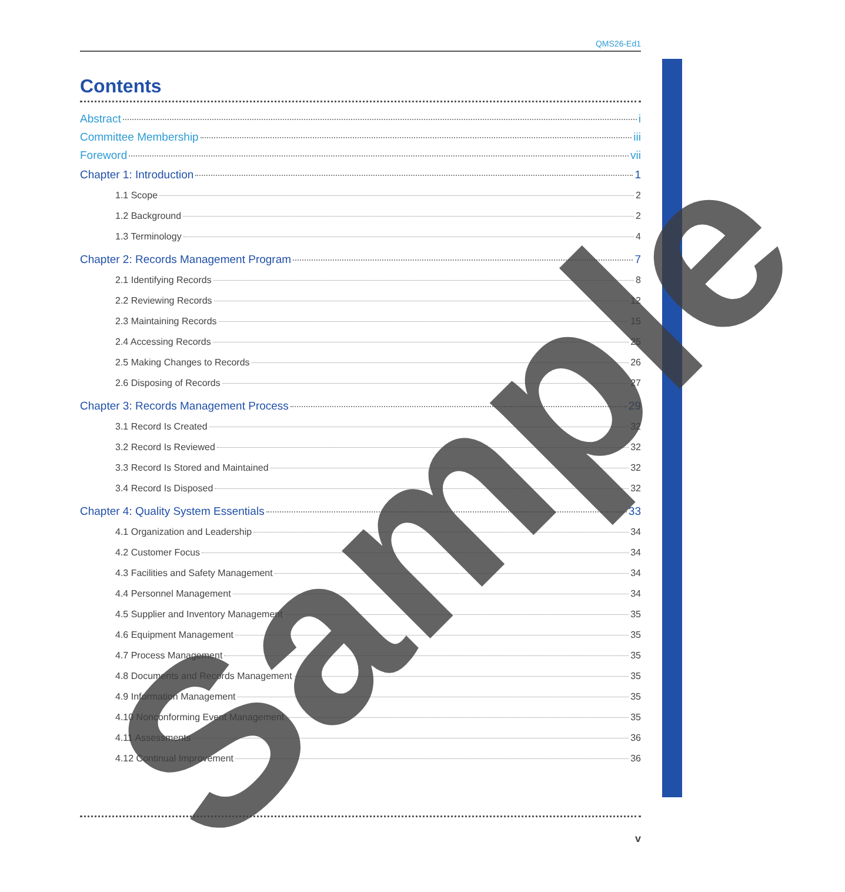QMS26-Ed1
Contents
Abstract i
Committee Membership iii
Foreword vii
Chapter 1: Introduction 1
1.1 Scope 2
1.2 Background 2
1.3 Terminology 4
Chapter 2: Records Management Program 7
2.1 Identifying Records 8
2.2 Reviewing Records 12
2.3 Maintaining Records 15
2.4 Accessing Records 25
2.5 Making Changes to Records 26
2.6 Disposing of Records 27
Chapter 3: Records Management Process 29
3.1 Record Is Created 32
3.2 Record Is Reviewed 32
3.3 Record Is Stored and Maintained 32
3.4 Record Is Disposed 32
Chapter 4: Quality System Essentials 33
4.1 Organization and Leadership 34
4.2 Customer Focus 34
4.3 Facilities and Safety Management 34
4.4 Personnel Management 34
4.5 Supplier and Inventory Management 35
4.6 Equipment Management 35
4.7 Process Management 35
4.8 Documents and Records Management 35
4.9 Information Management 35
4.10 Nonconforming Event Management 35
4.11 Assessments 36
4.12 Continual Improvement 36
v
Sample